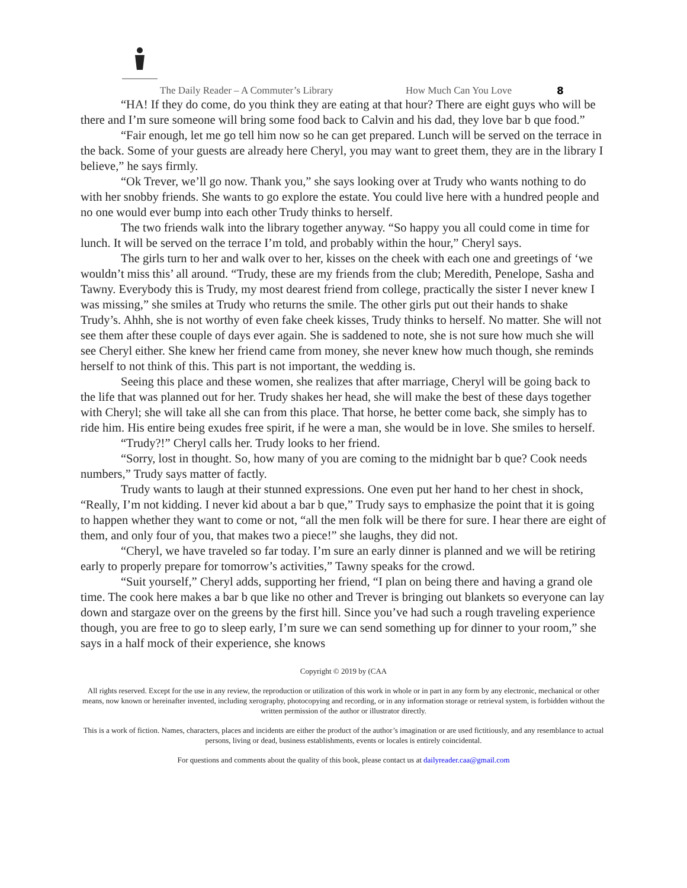The Daily Reader – A Commuter’s Library How Much Can You Love 8
“HA! If they do come, do you think they are eating at that hour? There are eight guys who will be there and I’m sure someone will bring some food back to Calvin and his dad, they love bar b que food.”
“Fair enough, let me go tell him now so he can get prepared. Lunch will be served on the terrace in the back. Some of your guests are already here Cheryl, you may want to greet them, they are in the library I believe,” he says firmly.
“Ok Trever, we’ll go now. Thank you,” she says looking over at Trudy who wants nothing to do with her snobby friends. She wants to go explore the estate. You could live here with a hundred people and no one would ever bump into each other Trudy thinks to herself.
The two friends walk into the library together anyway. “So happy you all could come in time for lunch. It will be served on the terrace I’m told, and probably within the hour,” Cheryl says.
The girls turn to her and walk over to her, kisses on the cheek with each one and greetings of ‘we wouldn’t miss this’ all around. “Trudy, these are my friends from the club; Meredith, Penelope, Sasha and Tawny. Everybody this is Trudy, my most dearest friend from college, practically the sister I never knew I was missing,” she smiles at Trudy who returns the smile. The other girls put out their hands to shake Trudy’s. Ahhh, she is not worthy of even fake cheek kisses, Trudy thinks to herself. No matter. She will not see them after these couple of days ever again. She is saddened to note, she is not sure how much she will see Cheryl either. She knew her friend came from money, she never knew how much though, she reminds herself to not think of this. This part is not important, the wedding is.
Seeing this place and these women, she realizes that after marriage, Cheryl will be going back to the life that was planned out for her. Trudy shakes her head, she will make the best of these days together with Cheryl; she will take all she can from this place. That horse, he better come back, she simply has to ride him. His entire being exudes free spirit, if he were a man, she would be in love. She smiles to herself.
“Trudy?!” Cheryl calls her. Trudy looks to her friend.
“Sorry, lost in thought. So, how many of you are coming to the midnight bar b que? Cook needs numbers,” Trudy says matter of factly.
Trudy wants to laugh at their stunned expressions. One even put her hand to her chest in shock, “Really, I’m not kidding. I never kid about a bar b que,” Trudy says to emphasize the point that it is going to happen whether they want to come or not, “all the men folk will be there for sure. I hear there are eight of them, and only four of you, that makes two a piece!” she laughs, they did not.
“Cheryl, we have traveled so far today. I’m sure an early dinner is planned and we will be retiring early to properly prepare for tomorrow’s activities,” Tawny speaks for the crowd.
“Suit yourself,” Cheryl adds, supporting her friend, “I plan on being there and having a grand ole time. The cook here makes a bar b que like no other and Trever is bringing out blankets so everyone can lay down and stargaze over on the greens by the first hill. Since you’ve had such a rough traveling experience though, you are free to go to sleep early, I’m sure we can send something up for dinner to your room,” she says in a half mock of their experience, she knows
Copyright © 2019 by (CAA
All rights reserved. Except for the use in any review, the reproduction or utilization of this work in whole or in part in any form by any electronic, mechanical or other means, now known or hereinafter invented, including xerography, photocopying and recording, or in any information storage or retrieval system, is forbidden without the written permission of the author or illustrator directly.
This is a work of fiction. Names, characters, places and incidents are either the product of the author’s imagination or are used fictitiously, and any resemblance to actual persons, living or dead, business establishments, events or locales is entirely coincidental.
For questions and comments about the quality of this book, please contact us at dailyreader.caa@gmail.com